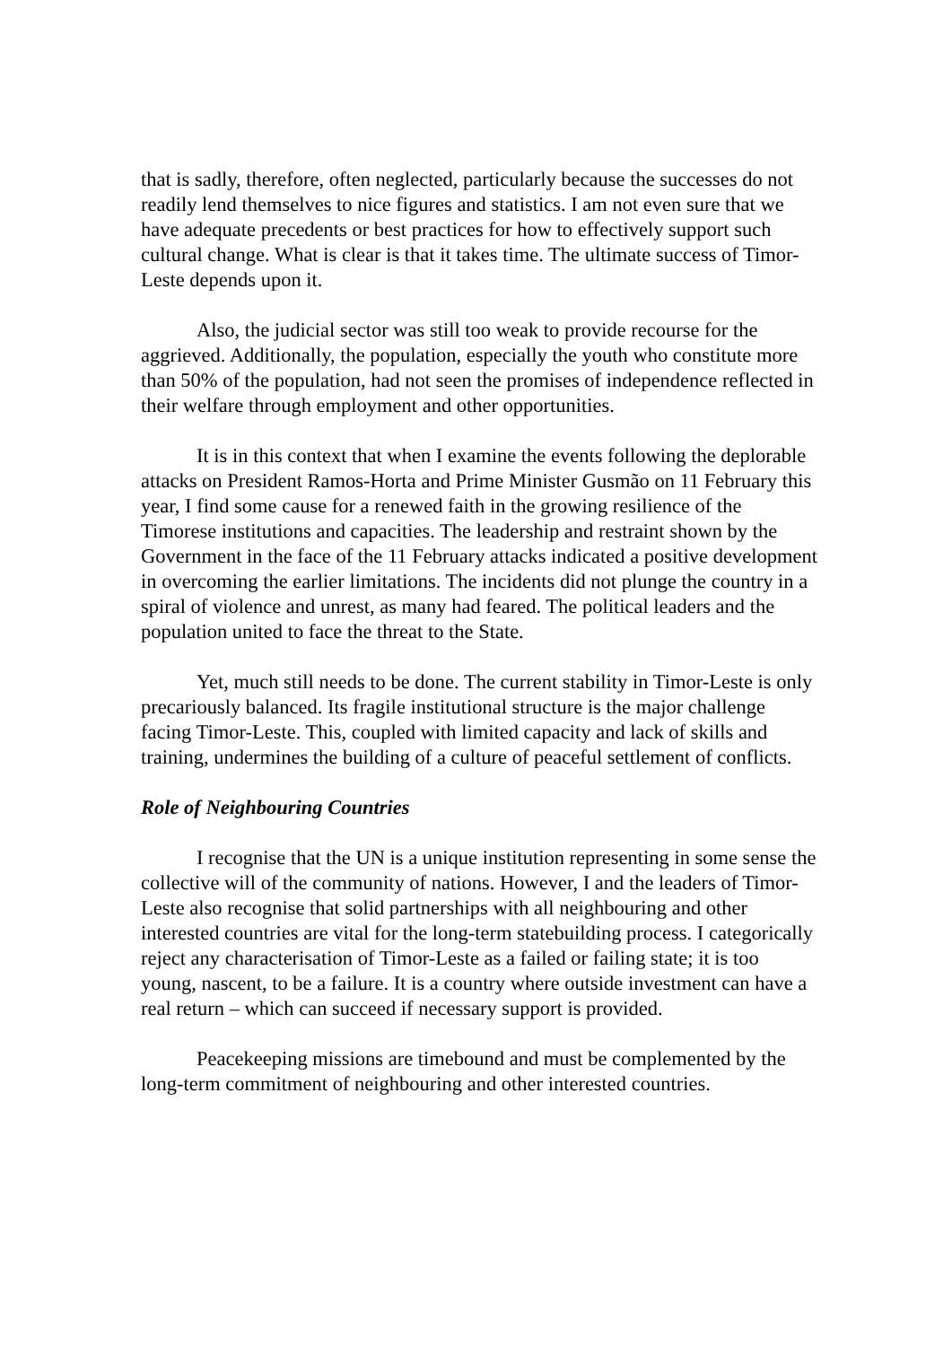that is sadly, therefore, often neglected, particularly because the successes do not readily lend themselves to nice figures and statistics. I am not even sure that we have adequate precedents or best practices for how to effectively support such cultural change. What is clear is that it takes time. The ultimate success of Timor-Leste depends upon it.
Also, the judicial sector was still too weak to provide recourse for the aggrieved. Additionally, the population, especially the youth who constitute more than 50% of the population, had not seen the promises of independence reflected in their welfare through employment and other opportunities.
It is in this context that when I examine the events following the deplorable attacks on President Ramos-Horta and Prime Minister Gusmão on 11 February this year, I find some cause for a renewed faith in the growing resilience of the Timorese institutions and capacities. The leadership and restraint shown by the Government in the face of the 11 February attacks indicated a positive development in overcoming the earlier limitations. The incidents did not plunge the country in a spiral of violence and unrest, as many had feared. The political leaders and the population united to face the threat to the State.
Yet, much still needs to be done. The current stability in Timor-Leste is only precariously balanced. Its fragile institutional structure is the major challenge facing Timor-Leste. This, coupled with limited capacity and lack of skills and training, undermines the building of a culture of peaceful settlement of conflicts.
Role of Neighbouring Countries
I recognise that the UN is a unique institution representing in some sense the collective will of the community of nations. However, I and the leaders of Timor-Leste also recognise that solid partnerships with all neighbouring and other interested countries are vital for the long-term statebuilding process. I categorically reject any characterisation of Timor-Leste as a failed or failing state; it is too young, nascent, to be a failure. It is a country where outside investment can have a real return – which can succeed if necessary support is provided.
Peacekeeping missions are timebound and must be complemented by the long-term commitment of neighbouring and other interested countries.